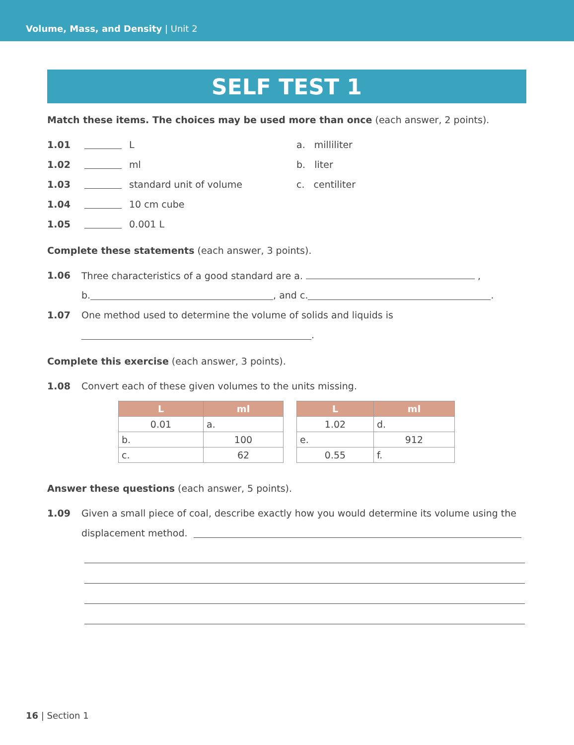Volume, Mass, and Density | Unit 2
SELF TEST 1
Match these items. The choices may be used more than once (each answer, 2 points).
1.01 L a. milliliter
1.02 ml b. liter
1.03 standard unit of volume c. centiliter
1.04 10 cm cube
1.05 0.001 L
Complete these statements (each answer, 3 points).
1.06 Three characteristics of a good standard are a. ,
b. , and c. .
1.07 One method used to determine the volume of solids and liquids is
.
Complete this exercise (each answer, 3 points).
1.08 Convert each of these given volumes to the units missing.
| L | ml |
| --- | --- |
| 0.01 | a. |
| b. | 100 |
| c. | 62 |
| L | ml |
| --- | --- |
| 1.02 | d. |
| e. | 912 |
| 0.55 | f. |
Answer these questions (each answer, 5 points).
1.09 Given a small piece of coal, describe exactly how you would determine its volume using the
displacement method.
16 | Section 1